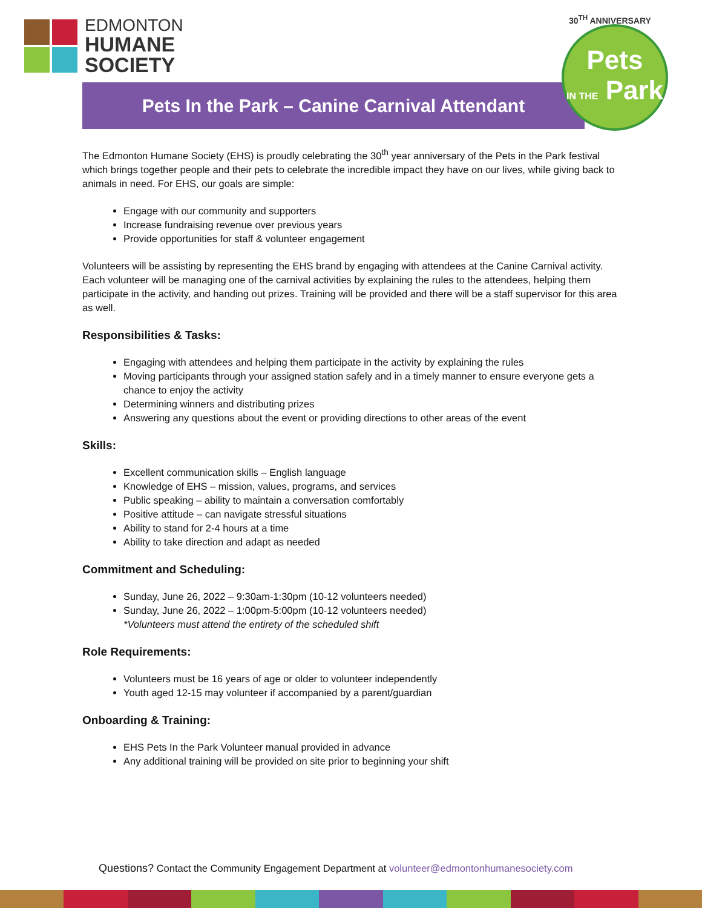EDMONTON
HUMANE
SOCIETY
30<sup>TH</sup> ANNIVERSARY
Pets In the Park – Canine Carnival Attendant
Pets
IN THE Park
The Edmonton Humane Society (EHS) is proudly celebrating the 30<sup>th</sup> year anniversary of the Pets in the Park festival which brings together people and their pets to celebrate the incredible impact they have on our lives, while giving back to animals in need. For EHS, our goals are simple:
Engage with our community and supporters
Increase fundraising revenue over previous years
Provide opportunities for staff & volunteer engagement
Volunteers will be assisting by representing the EHS brand by engaging with attendees at the Canine Carnival activity. Each volunteer will be managing one of the carnival activities by explaining the rules to the attendees, helping them participate in the activity, and handing out prizes. Training will be provided and there will be a staff supervisor for this area as well.
Responsibilities & Tasks:
Engaging with attendees and helping them participate in the activity by explaining the rules
Moving participants through your assigned station safely and in a timely manner to ensure everyone gets a chance to enjoy the activity
Determining winners and distributing prizes
Answering any questions about the event or providing directions to other areas of the event
Skills:
Excellent communication skills – English language
Knowledge of EHS – mission, values, programs, and services
Public speaking – ability to maintain a conversation comfortably
Positive attitude – can navigate stressful situations
Ability to stand for 2-4 hours at a time
Ability to take direction and adapt as needed
Commitment and Scheduling:
Sunday, June 26, 2022 – 9:30am-1:30pm (10-12 volunteers needed)
Sunday, June 26, 2022 – 1:00pm-5:00pm (10-12 volunteers needed)
*Volunteers must attend the entirety of the scheduled shift
Role Requirements:
Volunteers must be 16 years of age or older to volunteer independently
Youth aged 12-15 may volunteer if accompanied by a parent/guardian
Onboarding & Training:
EHS Pets In the Park Volunteer manual provided in advance
Any additional training will be provided on site prior to beginning your shift
Questions? Contact the Community Engagement Department at volunteer@edmontonhumanesociety.com